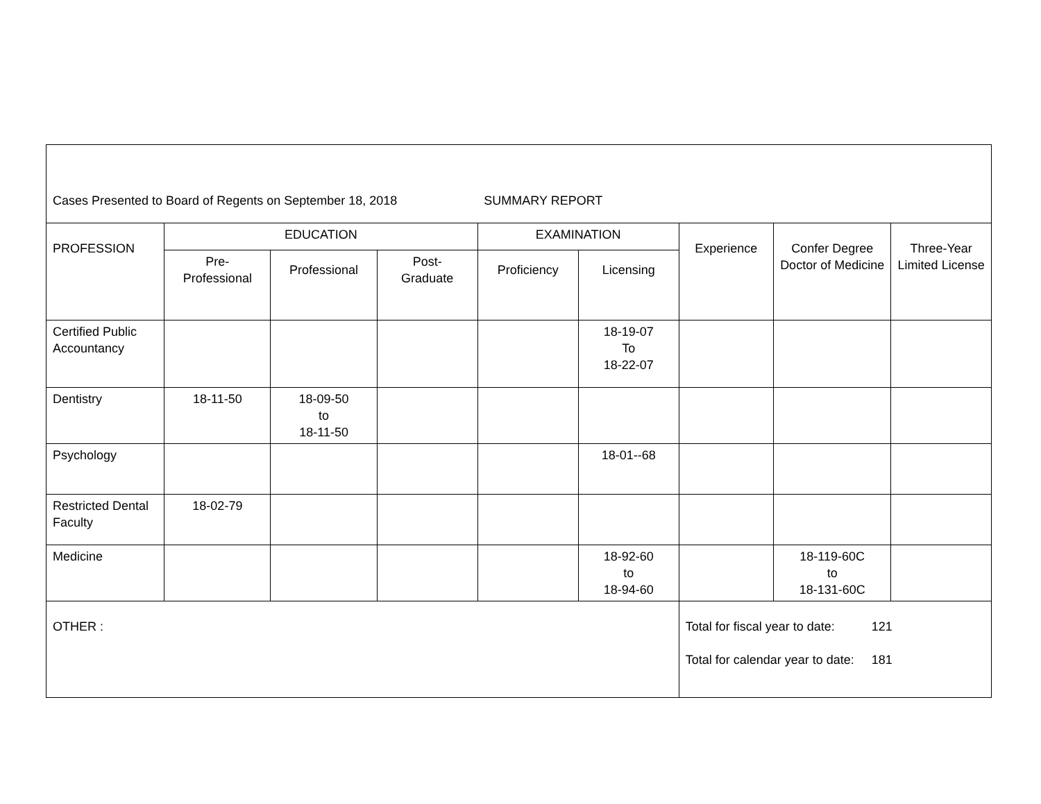| Cases Presented to Board of Regents on September 18, 2018 SUMMARY REPORT | | | | | | | | |
| PROFESSION | EDUCATION | | | EXAMINATION | | Experience | Confer Degree Doctor of Medicine | Three-Year Limited License |
| | Pre- Professional | Professional | Post- Graduate | Proficiency | Licensing | | | |
| Certified Public Accountancy | | | | | 18-19-07 To 18-22-07 | | | |
| Dentistry | 18-11-50 | 18-09-50 to 18-11-50 | | | | | | |
| Psychology | | | | | 18-01--68 | | | |
| Restricted Dental Faculty | 18-02-79 | | | | | | | |
| Medicine | | | | | 18-92-60 to 18-94-60 | | 18-119-60C to 18-131-60C | |
| OTHER : | | | | | | Total for fiscal year to date: 121 Total for calendar year to date: 181 | | |